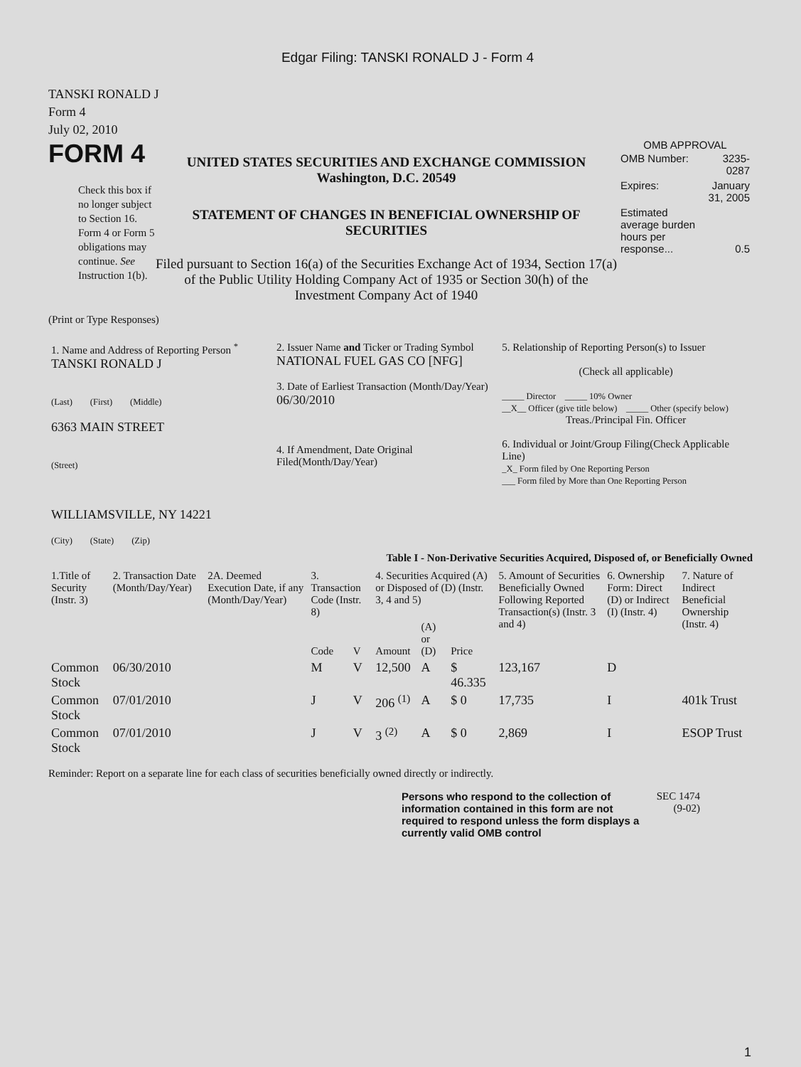Edgar Filing: TANSKI RONALD J - Form 4
TANSKI RONALD J
Form 4
July 02, 2010
FORM 4
Check this box if no longer subject to Section 16. Form 4 or Form 5 obligations may continue. See Instruction 1(b).
UNITED STATES SECURITIES AND EXCHANGE COMMISSION
Washington, D.C. 20549
STATEMENT OF CHANGES IN BENEFICIAL OWNERSHIP OF SECURITIES
Filed pursuant to Section 16(a) of the Securities Exchange Act of 1934, Section 17(a) of the Public Utility Holding Company Act of 1935 or Section 30(h) of the Investment Company Act of 1940
OMB APPROVAL
| OMB Number: | 3235-0287 |
| Expires: | January 31, 2005 |
| Estimated average burden hours per response... | 0.5 |
(Print or Type Responses)
| 1. Name and Address of Reporting Person <sup>*</sup> TANSKI RONALD J (Last) (First) (Middle) 6363 MAIN STREET (Street) WILLIAMSVILLE, NY 14221 (City) (State) (Zip) | 2. Issuer Name and Ticker or Trading Symbol NATIONAL FUEL GAS CO [NFG] 3. Date of Earliest Transaction (Month/Day/Year) 06/30/2010 4. If Amendment, Date Original Filed(Month/Day/Year) | 5. Relationship of Reporting Person(s) to Issuer (Check all applicable) _____ Director _____ 10% Owner __X__ Officer (give title below) _____ Other (specify below) Treas./Principal Fin. Officer 6. Individual or Joint/Group Filing(Check Applicable Line) _X_ Form filed by One Reporting Person ___ Form filed by More than One Reporting Person |
Table I - Non-Derivative Securities Acquired, Disposed of, or Beneficially Owned
| 1.Title of Security (Instr. 3) | 2. Transaction Date (Month/Day/Year) | 2A. Deemed Execution Date, if any (Month/Day/Year) | 3. Transaction Code (Instr. 8) | | 4. Securities Acquired (A) or Disposed of (D) (Instr. 3, 4 and 5) | | | 5. Amount of Securities Beneficially Owned Following Reported Transaction(s) (Instr. 3 and 4) | 6. Ownership Form: Direct (D) or Indirect (I) (Instr. 4) | 7. Nature of Indirect Beneficial Ownership (Instr. 4) |
| --- | --- | --- | --- | --- | --- | --- | --- | --- | --- | --- |
| | | | Code | V | Amount | (A) or (D) | Price | | | |
| Common Stock | 06/30/2010 | | M | V | 12,500 | A | $ 46.335 | 123,167 | D | |
| Common Stock | 07/01/2010 | | J | V | 206 <sup>(1)</sup> | A | $ 0 | 17,735 | I | 401k Trust |
| Common Stock | 07/01/2010 | | J | V | 3 <sup>(2)</sup> | A | $ 0 | 2,869 | I | ESOP Trust |
Reminder: Report on a separate line for each class of securities beneficially owned directly or indirectly.
Persons who respond to the collection of information contained in this form are not required to respond unless the form displays a currently valid OMB control
SEC 1474
(9-02)
1